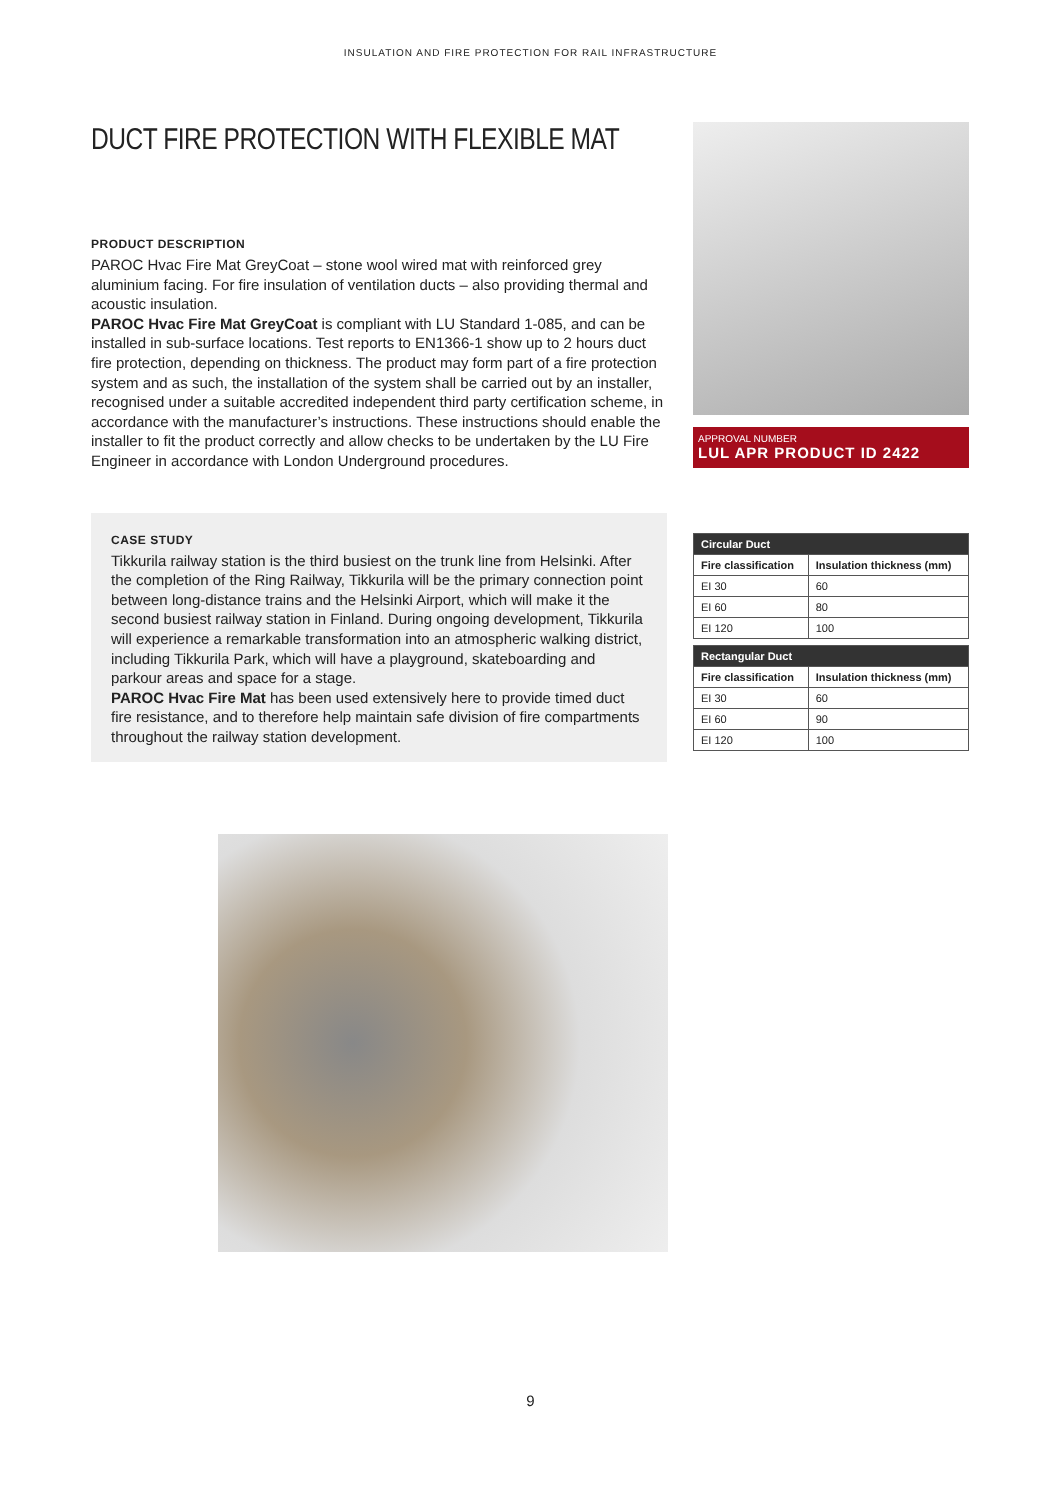INSULATION AND FIRE PROTECTION FOR RAIL INFRASTRUCTURE
DUCT FIRE PROTECTION WITH FLEXIBLE MAT
PRODUCT DESCRIPTION
PAROC Hvac Fire Mat GreyCoat – stone wool wired mat with reinforced grey aluminium facing. For fire insulation of ventilation ducts – also providing thermal and acoustic insulation.
PAROC Hvac Fire Mat GreyCoat is compliant with LU Standard 1-085, and can be installed in sub-surface locations. Test reports to EN1366-1 show up to 2 hours duct fire protection, depending on thickness. The product may form part of a fire protection system and as such, the installation of the system shall be carried out by an installer, recognised under a suitable accredited independent third party certification scheme, in accordance with the manufacturer’s instructions. These instructions should enable the installer to fit the product correctly and allow checks to be undertaken by the LU Fire Engineer in accordance with London Underground procedures.
APPROVAL NUMBER
LUL APR PRODUCT ID 2422
CASE STUDY
Tikkurila railway station is the third busiest on the trunk line from Helsinki. After the completion of the Ring Railway, Tikkurila will be the primary connection point between long-distance trains and the Helsinki Airport, which will make it the second busiest railway station in Finland. During ongoing development, Tikkurila will experience a remarkable transformation into an atmospheric walking district, including Tikkurila Park, which will have a playground, skateboarding and parkour areas and space for a stage.
PAROC Hvac Fire Mat has been used extensively here to provide timed duct fire resistance, and to therefore help maintain safe division of fire compartments throughout the railway station development.
| Circular Duct | |
| --- | --- |
| Fire classification | Insulation thickness (mm) |
| EI 30 | 60 |
| EI 60 | 80 |
| EI 120 | 100 |
| Rectangular Duct | |
| --- | --- |
| Fire classification | Insulation thickness (mm) |
| EI 30 | 60 |
| EI 60 | 90 |
| EI 120 | 100 |
9